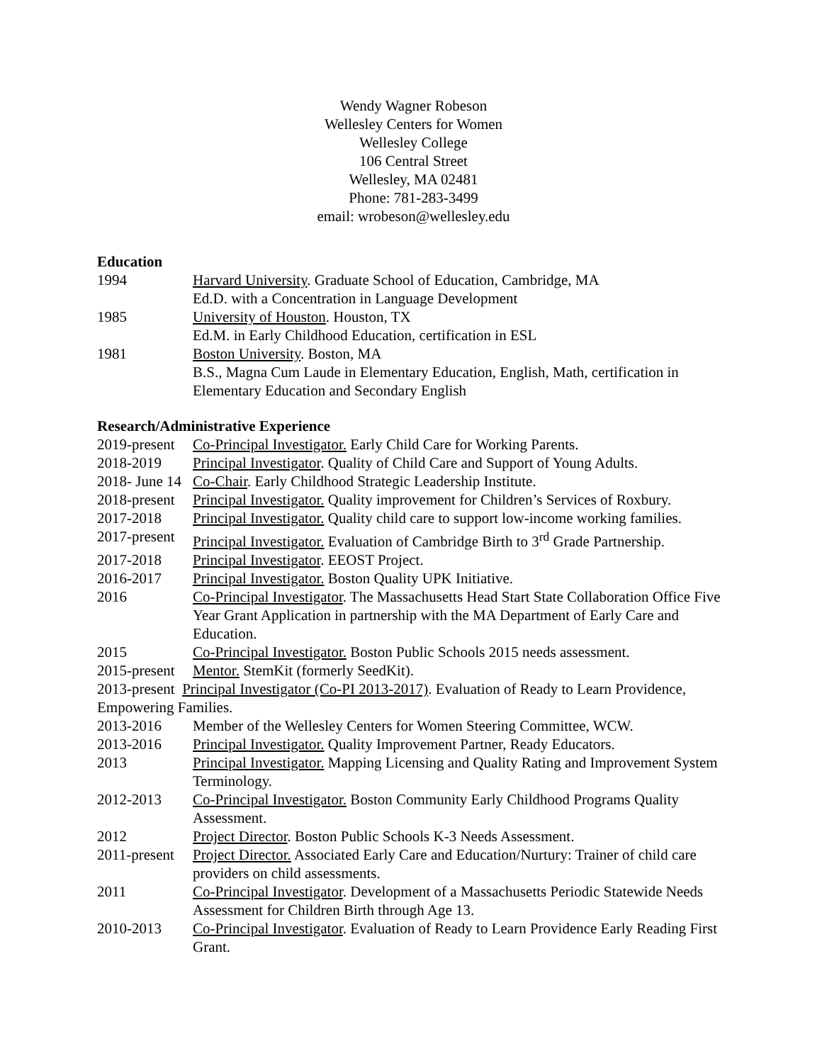Wendy Wagner Robeson
Wellesley Centers for Women
Wellesley College
106 Central Street
Wellesley, MA 02481
Phone: 781-283-3499
email: wrobeson@wellesley.edu
Education
1994 Harvard University. Graduate School of Education, Cambridge, MA
Ed.D. with a Concentration in Language Development
1985 University of Houston. Houston, TX
Ed.M. in Early Childhood Education, certification in ESL
1981 Boston University. Boston, MA
B.S., Magna Cum Laude in Elementary Education, English, Math, certification in Elementary Education and Secondary English
Research/Administrative Experience
2019-present
Co-Principal Investigator. Early Child Care for Working Parents.
2018-2019 Principal Investigator. Quality of Child Care and Support of Young Adults.
2018- June 14
Co-Chair. Early Childhood Strategic Leadership Institute.
2018-present
Principal Investigator. Quality improvement for Children’s Services of Roxbury.
2017-2018 Principal Investigator. Quality child care to support low-income working families.
2017-present
Principal Investigator. Evaluation of Cambridge Birth to 3<sup>rd</sup> Grade Partnership.
2017-2018 Principal Investigator. EEOST Project.
2016-2017 Principal Investigator. Boston Quality UPK Initiative.
2016 Co-Principal Investigator. The Massachusetts Head Start State Collaboration Office Five Year Grant Application in partnership with the MA Department of Early Care and Education.
2015 Co-Principal Investigator. Boston Public Schools 2015 needs assessment.
2015-present
Mentor. StemKit (formerly SeedKit).
2013-present Principal Investigator (Co-PI 2013-2017). Evaluation of Ready to Learn Providence, Empowering Families.
2013-2016 Member of the Wellesley Centers for Women Steering Committee, WCW.
2013-2016 Principal Investigator. Quality Improvement Partner, Ready Educators.
2013 Principal Investigator. Mapping Licensing and Quality Rating and Improvement System Terminology.
2012-2013 Co-Principal Investigator. Boston Community Early Childhood Programs Quality Assessment.
2012 Project Director. Boston Public Schools K-3 Needs Assessment.
2011-present
Project Director. Associated Early Care and Education/Nurtury: Trainer of child care providers on child assessments.
2011 Co-Principal Investigator. Development of a Massachusetts Periodic Statewide Needs Assessment for Children Birth through Age 13.
2010-2013 Co-Principal Investigator. Evaluation of Ready to Learn Providence Early Reading First Grant.